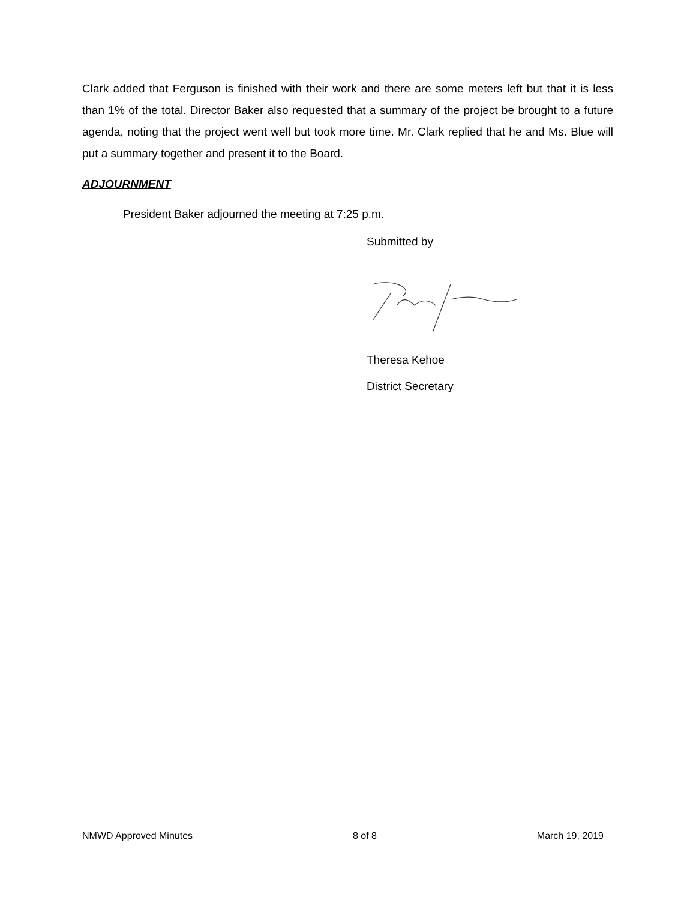Clark added that Ferguson is finished with their work and there are some meters left but that it is less than 1% of the total. Director Baker also requested that a summary of the project be brought to a future agenda, noting that the project went well but took more time. Mr. Clark replied that he and Ms. Blue will put a summary together and present it to the Board.
ADJOURNMENT
President Baker adjourned the meeting at 7:25 p.m.
Submitted by
Theresa Kehoe
District Secretary
NMWD Approved Minutes 8 of 8 March 19, 2019